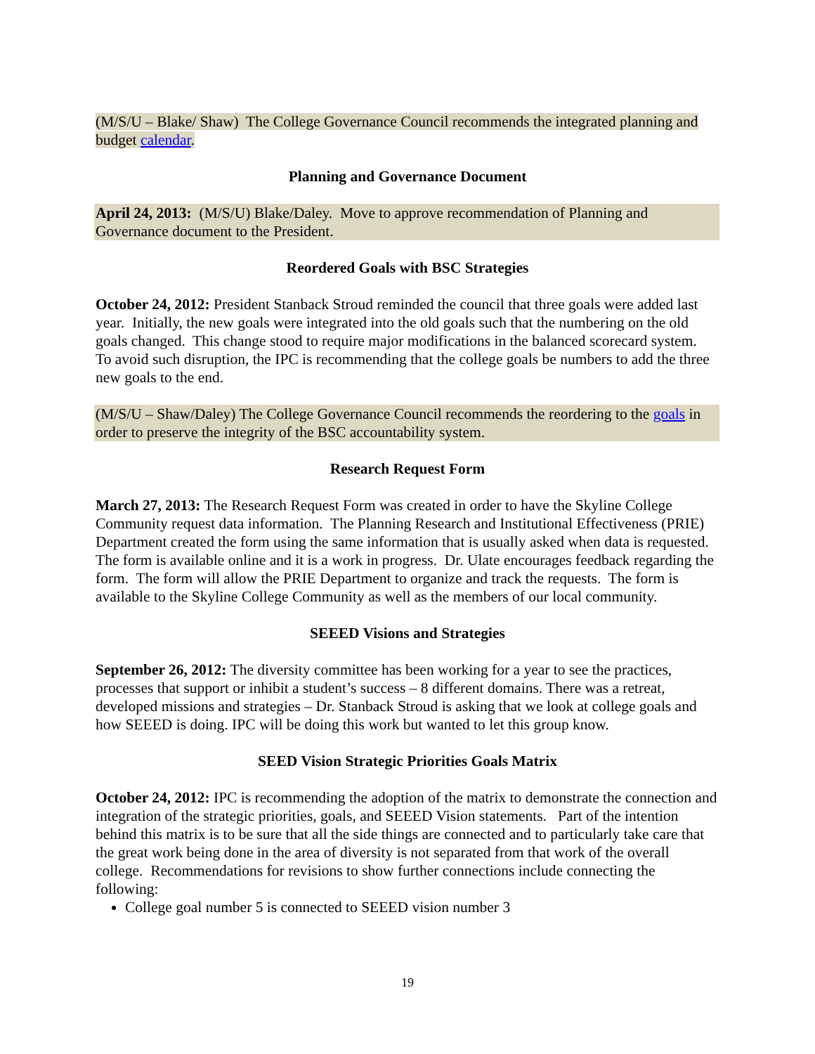(M/S/U – Blake/ Shaw) The College Governance Council recommends the integrated planning and budget calendar.
Planning and Governance Document
April 24, 2013: (M/S/U) Blake/Daley. Move to approve recommendation of Planning and Governance document to the President.
Reordered Goals with BSC Strategies
October 24, 2012: President Stanback Stroud reminded the council that three goals were added last year. Initially, the new goals were integrated into the old goals such that the numbering on the old goals changed. This change stood to require major modifications in the balanced scorecard system. To avoid such disruption, the IPC is recommending that the college goals be numbers to add the three new goals to the end.
(M/S/U – Shaw/Daley) The College Governance Council recommends the reordering to the goals in order to preserve the integrity of the BSC accountability system.
Research Request Form
March 27, 2013: The Research Request Form was created in order to have the Skyline College Community request data information. The Planning Research and Institutional Effectiveness (PRIE) Department created the form using the same information that is usually asked when data is requested. The form is available online and it is a work in progress. Dr. Ulate encourages feedback regarding the form. The form will allow the PRIE Department to organize and track the requests. The form is available to the Skyline College Community as well as the members of our local community.
SEEED Visions and Strategies
September 26, 2012: The diversity committee has been working for a year to see the practices, processes that support or inhibit a student’s success – 8 different domains. There was a retreat, developed missions and strategies – Dr. Stanback Stroud is asking that we look at college goals and how SEEED is doing. IPC will be doing this work but wanted to let this group know.
SEED Vision Strategic Priorities Goals Matrix
October 24, 2012: IPC is recommending the adoption of the matrix to demonstrate the connection and integration of the strategic priorities, goals, and SEEED Vision statements. Part of the intention behind this matrix is to be sure that all the side things are connected and to particularly take care that the great work being done in the area of diversity is not separated from that work of the overall college. Recommendations for revisions to show further connections include connecting the following:
College goal number 5 is connected to SEEED vision number 3
19